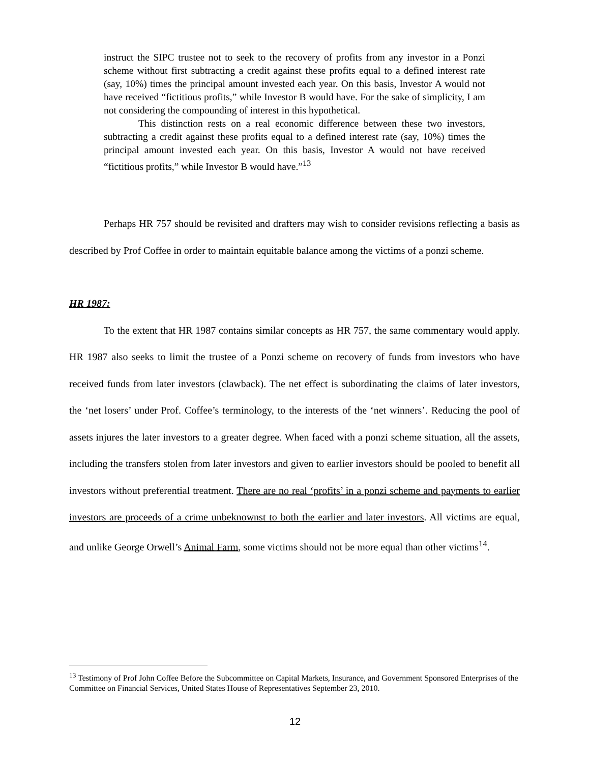instruct the SIPC trustee not to seek to the recovery of profits from any investor in a Ponzi scheme without first subtracting a credit against these profits equal to a defined interest rate (say, 10%) times the principal amount invested each year. On this basis, Investor A would not have received “fictitious profits,” while Investor B would have. For the sake of simplicity, I am not considering the compounding of interest in this hypothetical.
This distinction rests on a real economic difference between these two investors, subtracting a credit against these profits equal to a defined interest rate (say, 10%) times the principal amount invested each year. On this basis, Investor A would not have received “fictitious profits,” while Investor B would have.”<sup>13</sup>
Perhaps HR 757 should be revisited and drafters may wish to consider revisions reflecting a basis as described by Prof Coffee in order to maintain equitable balance among the victims of a ponzi scheme.
HR 1987:
To the extent that HR 1987 contains similar concepts as HR 757, the same commentary would apply. HR 1987 also seeks to limit the trustee of a Ponzi scheme on recovery of funds from investors who have received funds from later investors (clawback). The net effect is subordinating the claims of later investors, the ‘net losers’ under Prof. Coffee’s terminology, to the interests of the ‘net winners’. Reducing the pool of assets injures the later investors to a greater degree. When faced with a ponzi scheme situation, all the assets, including the transfers stolen from later investors and given to earlier investors should be pooled to benefit all investors without preferential treatment. There are no real ‘profits’ in a ponzi scheme and payments to earlier investors are proceeds of a crime unbeknownst to both the earlier and later investors. All victims are equal, and unlike George Orwell’s Animal Farm, some victims should not be more equal than other victims<sup>14</sup>.
<sup>13</sup> Testimony of Prof John Coffee Before the Subcommittee on Capital Markets, Insurance, and Government Sponsored Enterprises of the Committee on Financial Services, United States House of Representatives September 23, 2010.
12